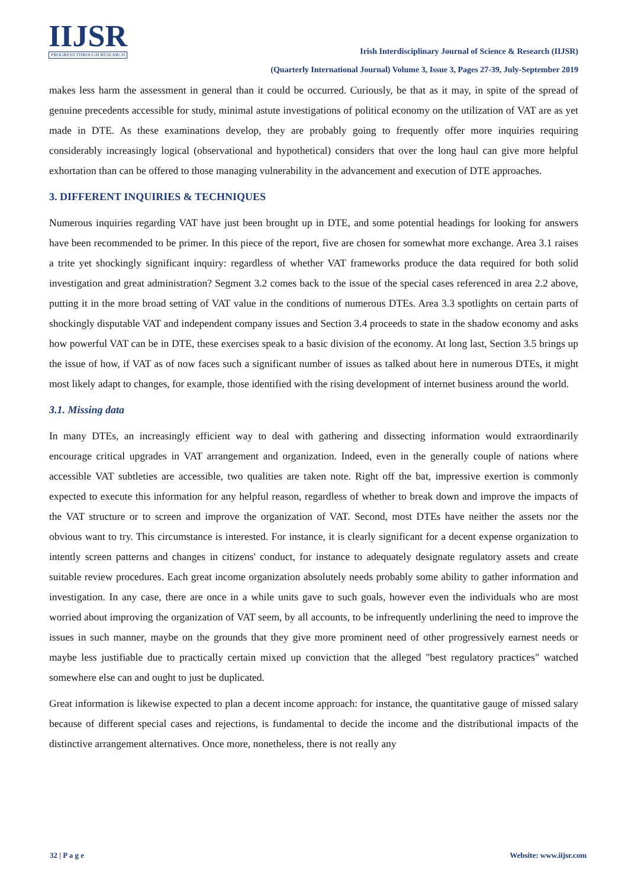IIJSR
PROGRESS THROUGH RESEARCH
Irish Interdisciplinary Journal of Science & Research (IIJSR)
(Quarterly International Journal) Volume 3, Issue 3, Pages 27-39, July-September 2019
makes less harm the assessment in general than it could be occurred. Curiously, be that as it may, in spite of the spread of genuine precedents accessible for study, minimal astute investigations of political economy on the utilization of VAT are as yet made in DTE. As these examinations develop, they are probably going to frequently offer more inquiries requiring considerably increasingly logical (observational and hypothetical) considers that over the long haul can give more helpful exhortation than can be offered to those managing vulnerability in the advancement and execution of DTE approaches.
3. DIFFERENT INQUIRIES & TECHNIQUES
Numerous inquiries regarding VAT have just been brought up in DTE, and some potential headings for looking for answers have been recommended to be primer. In this piece of the report, five are chosen for somewhat more exchange. Area 3.1 raises a trite yet shockingly significant inquiry: regardless of whether VAT frameworks produce the data required for both solid investigation and great administration? Segment 3.2 comes back to the issue of the special cases referenced in area 2.2 above, putting it in the more broad setting of VAT value in the conditions of numerous DTEs. Area 3.3 spotlights on certain parts of shockingly disputable VAT and independent company issues and Section 3.4 proceeds to state in the shadow economy and asks how powerful VAT can be in DTE, these exercises speak to a basic division of the economy. At long last, Section 3.5 brings up the issue of how, if VAT as of now faces such a significant number of issues as talked about here in numerous DTEs, it might most likely adapt to changes, for example, those identified with the rising development of internet business around the world.
3.1. Missing data
In many DTEs, an increasingly efficient way to deal with gathering and dissecting information would extraordinarily encourage critical upgrades in VAT arrangement and organization. Indeed, even in the generally couple of nations where accessible VAT subtleties are accessible, two qualities are taken note. Right off the bat, impressive exertion is commonly expected to execute this information for any helpful reason, regardless of whether to break down and improve the impacts of the VAT structure or to screen and improve the organization of VAT. Second, most DTEs have neither the assets nor the obvious want to try. This circumstance is interested. For instance, it is clearly significant for a decent expense organization to intently screen patterns and changes in citizens' conduct, for instance to adequately designate regulatory assets and create suitable review procedures. Each great income organization absolutely needs probably some ability to gather information and investigation. In any case, there are once in a while units gave to such goals, however even the individuals who are most worried about improving the organization of VAT seem, by all accounts, to be infrequently underlining the need to improve the issues in such manner, maybe on the grounds that they give more prominent need of other progressively earnest needs or maybe less justifiable due to practically certain mixed up conviction that the alleged "best regulatory practices" watched somewhere else can and ought to just be duplicated.
Great information is likewise expected to plan a decent income approach: for instance, the quantitative gauge of missed salary because of different special cases and rejections, is fundamental to decide the income and the distributional impacts of the distinctive arrangement alternatives. Once more, nonetheless, there is not really any
32 | P a g e Website: www.iijsr.com